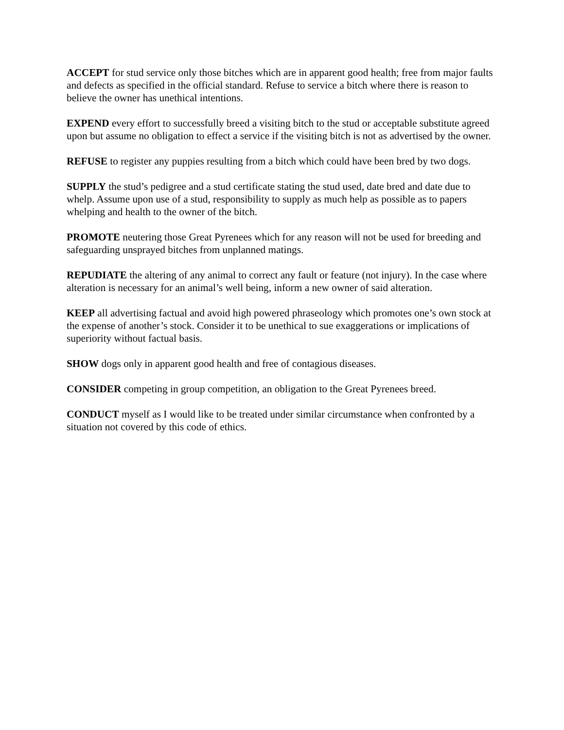ACCEPT for stud service only those bitches which are in apparent good health; free from major faults and defects as specified in the official standard. Refuse to service a bitch where there is reason to believe the owner has unethical intentions.
EXPEND every effort to successfully breed a visiting bitch to the stud or acceptable substitute agreed upon but assume no obligation to effect a service if the visiting bitch is not as advertised by the owner.
REFUSE to register any puppies resulting from a bitch which could have been bred by two dogs.
SUPPLY the stud’s pedigree and a stud certificate stating the stud used, date bred and date due to whelp. Assume upon use of a stud, responsibility to supply as much help as possible as to papers whelping and health to the owner of the bitch.
PROMOTE neutering those Great Pyrenees which for any reason will not be used for breeding and safeguarding unsprayed bitches from unplanned matings.
REPUDIATE the altering of any animal to correct any fault or feature (not injury). In the case where alteration is necessary for an animal’s well being, inform a new owner of said alteration.
KEEP all advertising factual and avoid high powered phraseology which promotes one’s own stock at the expense of another’s stock. Consider it to be unethical to sue exaggerations or implications of superiority without factual basis.
SHOW dogs only in apparent good health and free of contagious diseases.
CONSIDER competing in group competition, an obligation to the Great Pyrenees breed.
CONDUCT myself as I would like to be treated under similar circumstance when confronted by a situation not covered by this code of ethics.